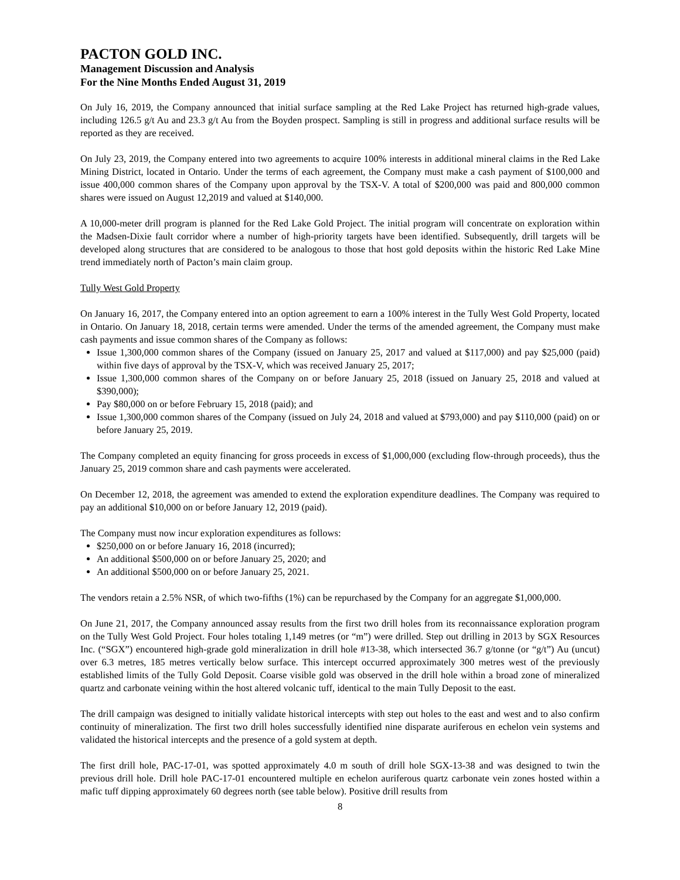PACTON GOLD INC.
Management Discussion and Analysis
For the Nine Months Ended August 31, 2019
On July 16, 2019, the Company announced that initial surface sampling at the Red Lake Project has returned high-grade values, including 126.5 g/t Au and 23.3 g/t Au from the Boyden prospect. Sampling is still in progress and additional surface results will be reported as they are received.
On July 23, 2019, the Company entered into two agreements to acquire 100% interests in additional mineral claims in the Red Lake Mining District, located in Ontario. Under the terms of each agreement, the Company must make a cash payment of $100,000 and issue 400,000 common shares of the Company upon approval by the TSX-V. A total of $200,000 was paid and 800,000 common shares were issued on August 12,2019 and valued at $140,000.
A 10,000-meter drill program is planned for the Red Lake Gold Project. The initial program will concentrate on exploration within the Madsen-Dixie fault corridor where a number of high-priority targets have been identified. Subsequently, drill targets will be developed along structures that are considered to be analogous to those that host gold deposits within the historic Red Lake Mine trend immediately north of Pacton’s main claim group.
Tully West Gold Property
On January 16, 2017, the Company entered into an option agreement to earn a 100% interest in the Tully West Gold Property, located in Ontario. On January 18, 2018, certain terms were amended. Under the terms of the amended agreement, the Company must make cash payments and issue common shares of the Company as follows:
Issue 1,300,000 common shares of the Company (issued on January 25, 2017 and valued at $117,000) and pay $25,000 (paid) within five days of approval by the TSX-V, which was received January 25, 2017;
Issue 1,300,000 common shares of the Company on or before January 25, 2018 (issued on January 25, 2018 and valued at $390,000);
Pay $80,000 on or before February 15, 2018 (paid); and
Issue 1,300,000 common shares of the Company (issued on July 24, 2018 and valued at $793,000) and pay $110,000 (paid) on or before January 25, 2019.
The Company completed an equity financing for gross proceeds in excess of $1,000,000 (excluding flow-through proceeds), thus the January 25, 2019 common share and cash payments were accelerated.
On December 12, 2018, the agreement was amended to extend the exploration expenditure deadlines. The Company was required to pay an additional $10,000 on or before January 12, 2019 (paid).
The Company must now incur exploration expenditures as follows:
$250,000 on or before January 16, 2018 (incurred);
An additional $500,000 on or before January 25, 2020; and
An additional $500,000 on or before January 25, 2021.
The vendors retain a 2.5% NSR, of which two-fifths (1%) can be repurchased by the Company for an aggregate $1,000,000.
On June 21, 2017, the Company announced assay results from the first two drill holes from its reconnaissance exploration program on the Tully West Gold Project. Four holes totaling 1,149 metres (or “m”) were drilled. Step out drilling in 2013 by SGX Resources Inc. (“SGX”) encountered high-grade gold mineralization in drill hole #13-38, which intersected 36.7 g/tonne (or “g/t”) Au (uncut) over 6.3 metres, 185 metres vertically below surface. This intercept occurred approximately 300 metres west of the previously established limits of the Tully Gold Deposit. Coarse visible gold was observed in the drill hole within a broad zone of mineralized quartz and carbonate veining within the host altered volcanic tuff, identical to the main Tully Deposit to the east.
The drill campaign was designed to initially validate historical intercepts with step out holes to the east and west and to also confirm continuity of mineralization. The first two drill holes successfully identified nine disparate auriferous en echelon vein systems and validated the historical intercepts and the presence of a gold system at depth.
The first drill hole, PAC-17-01, was spotted approximately 4.0 m south of drill hole SGX-13-38 and was designed to twin the previous drill hole. Drill hole PAC-17-01 encountered multiple en echelon auriferous quartz carbonate vein zones hosted within a mafic tuff dipping approximately 60 degrees north (see table below). Positive drill results from
8